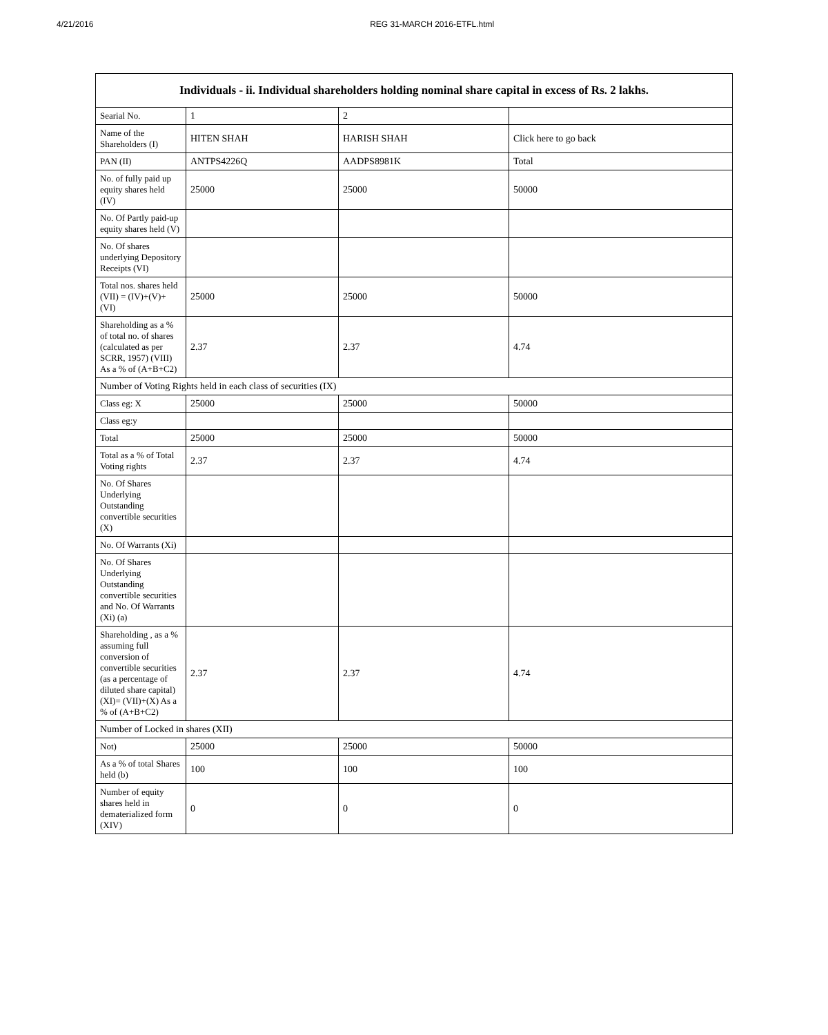4/21/2016 REG 31-MARCH 2016-ETFL.html
| Individuals - ii. Individual shareholders holding nominal share capital in excess of Rs. 2 lakhs. | | | |
| --- | --- | --- | --- |
| Searial No. | 1 | 2 | |
| Name of the Shareholders (I) | HITEN SHAH | HARISH SHAH | Click here to go back |
| PAN (II) | ANTPS4226Q | AADPS8981K | Total |
| No. of fully paid up equity shares held (IV) | 25000 | 25000 | 50000 |
| No. Of Partly paid-up equity shares held (V) | | | |
| No. Of shares underlying Depository Receipts (VI) | | | |
| Total nos. shares held (VII) = (IV)+(V)+ (VI) | 25000 | 25000 | 50000 |
| Shareholding as a % of total no. of shares (calculated as per SCRR, 1957) (VIII) As a % of (A+B+C2) | 2.37 | 2.37 | 4.74 |
| Number of Voting Rights held in each class of securities (IX) | | | |
| Class eg: X | 25000 | 25000 | 50000 |
| Class eg:y | | | |
| Total | 25000 | 25000 | 50000 |
| Total as a % of Total Voting rights | 2.37 | 2.37 | 4.74 |
| No. Of Shares Underlying Outstanding convertible securities (X) | | | |
| No. Of Warrants (Xi) | | | |
| No. Of Shares Underlying Outstanding convertible securities and No. Of Warrants (Xi) (a) | | | |
| Shareholding , as a % assuming full conversion of convertible securities (as a percentage of diluted share capital) (XI)= (VII)+(X) As a % of (A+B+C2) | 2.37 | 2.37 | 4.74 |
| Number of Locked in shares (XII) | | | |
| Not) | 25000 | 25000 | 50000 |
| As a % of total Shares held (b) | 100 | 100 | 100 |
| Number of equity shares held in dematerialized form (XIV) | 0 | 0 | 0 |